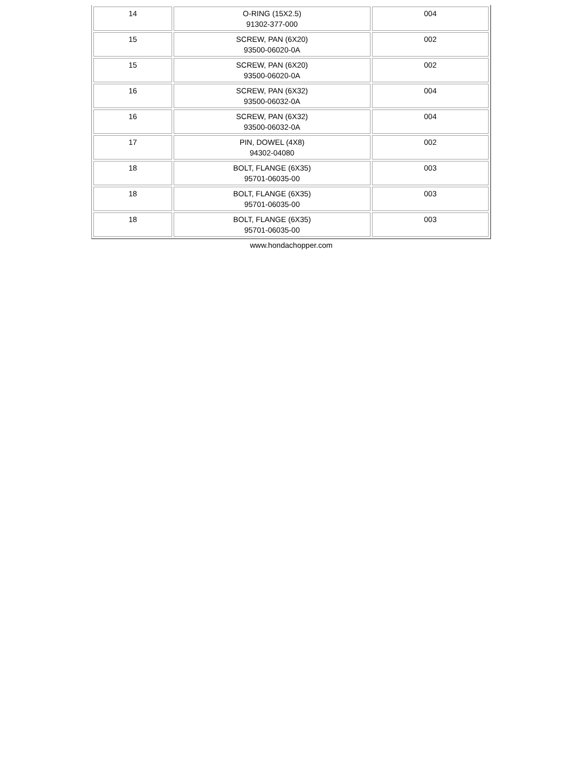| 14 | O-RING (15X2.5) 91302-377-000 | 004 |
| 15 | SCREW, PAN (6X20) 93500-06020-0A | 002 |
| 15 | SCREW, PAN (6X20) 93500-06020-0A | 002 |
| 16 | SCREW, PAN (6X32) 93500-06032-0A | 004 |
| 16 | SCREW, PAN (6X32) 93500-06032-0A | 004 |
| 17 | PIN, DOWEL (4X8) 94302-04080 | 002 |
| 18 | BOLT, FLANGE (6X35) 95701-06035-00 | 003 |
| 18 | BOLT, FLANGE (6X35) 95701-06035-00 | 003 |
| 18 | BOLT, FLANGE (6X35) 95701-06035-00 | 003 |
www.hondachopper.com